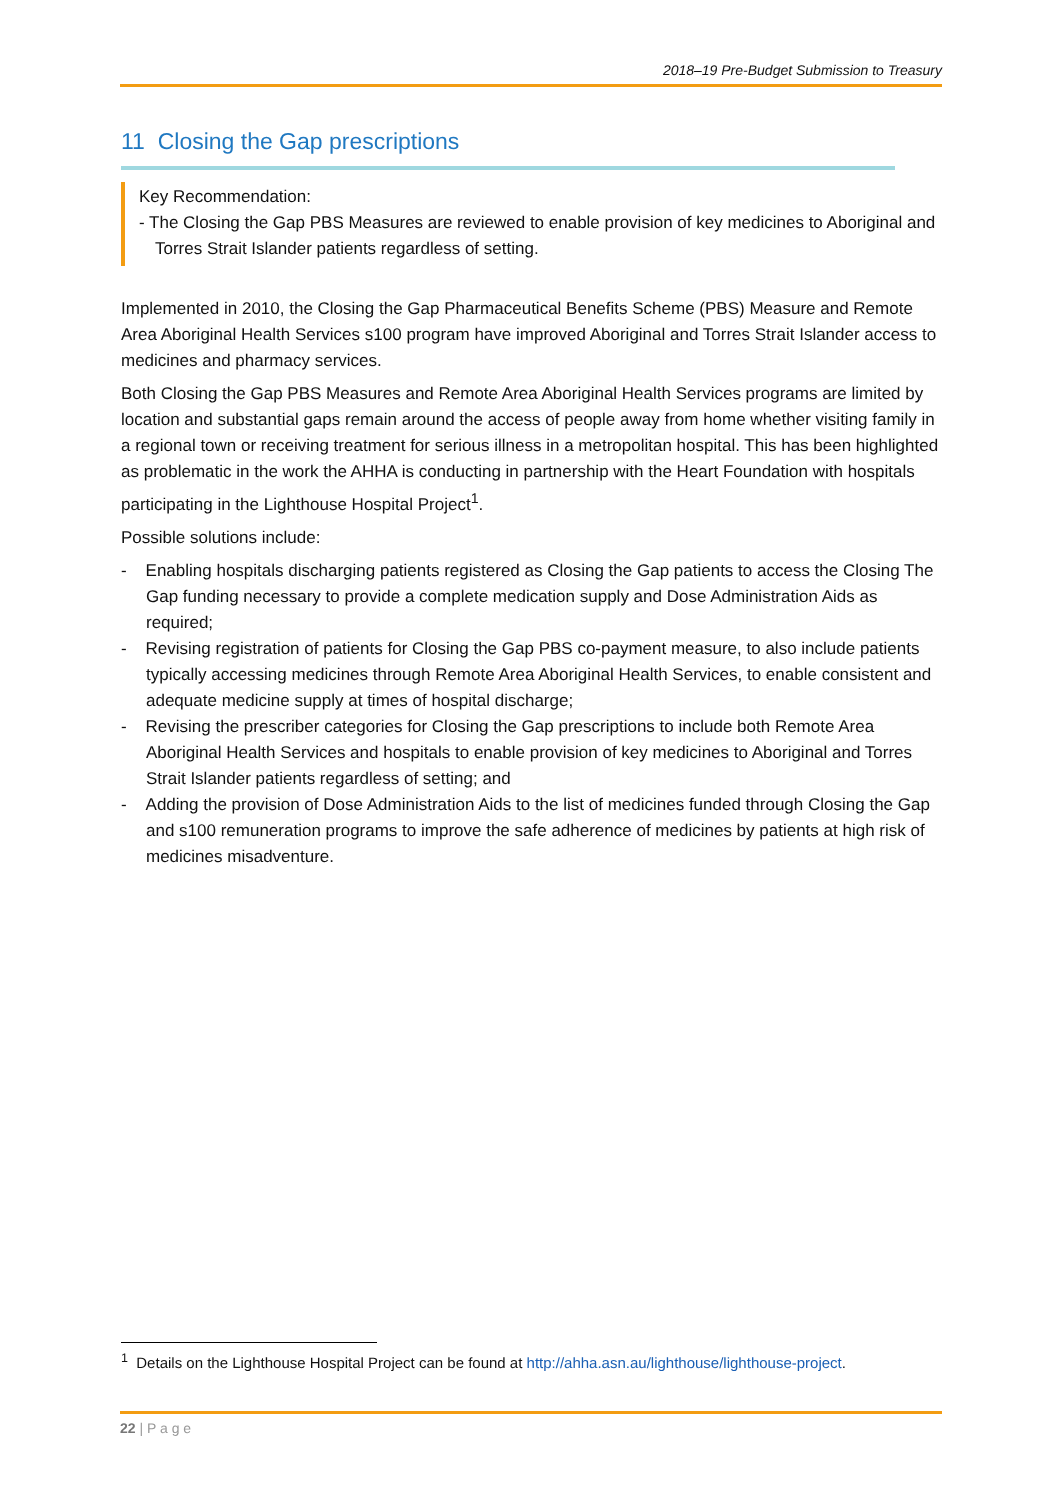2018–19 Pre-Budget Submission to Treasury
11 Closing the Gap prescriptions
Key Recommendation:
- The Closing the Gap PBS Measures are reviewed to enable provision of key medicines to Aboriginal and Torres Strait Islander patients regardless of setting.
Implemented in 2010, the Closing the Gap Pharmaceutical Benefits Scheme (PBS) Measure and Remote Area Aboriginal Health Services s100 program have improved Aboriginal and Torres Strait Islander access to medicines and pharmacy services.
Both Closing the Gap PBS Measures and Remote Area Aboriginal Health Services programs are limited by location and substantial gaps remain around the access of people away from home whether visiting family in a regional town or receiving treatment for serious illness in a metropolitan hospital. This has been highlighted as problematic in the work the AHHA is conducting in partnership with the Heart Foundation with hospitals participating in the Lighthouse Hospital Project<sup>1</sup>.
Possible solutions include:
- Enabling hospitals discharging patients registered as Closing the Gap patients to access the Closing The Gap funding necessary to provide a complete medication supply and Dose Administration Aids as required;
- Revising registration of patients for Closing the Gap PBS co-payment measure, to also include patients typically accessing medicines through Remote Area Aboriginal Health Services, to enable consistent and adequate medicine supply at times of hospital discharge;
- Revising the prescriber categories for Closing the Gap prescriptions to include both Remote Area Aboriginal Health Services and hospitals to enable provision of key medicines to Aboriginal and Torres Strait Islander patients regardless of setting; and
- Adding the provision of Dose Administration Aids to the list of medicines funded through Closing the Gap and s100 remuneration programs to improve the safe adherence of medicines by patients at high risk of medicines misadventure.
<sup>1</sup> Details on the Lighthouse Hospital Project can be found at http://ahha.asn.au/lighthouse/lighthouse-project.
22 | P a g e